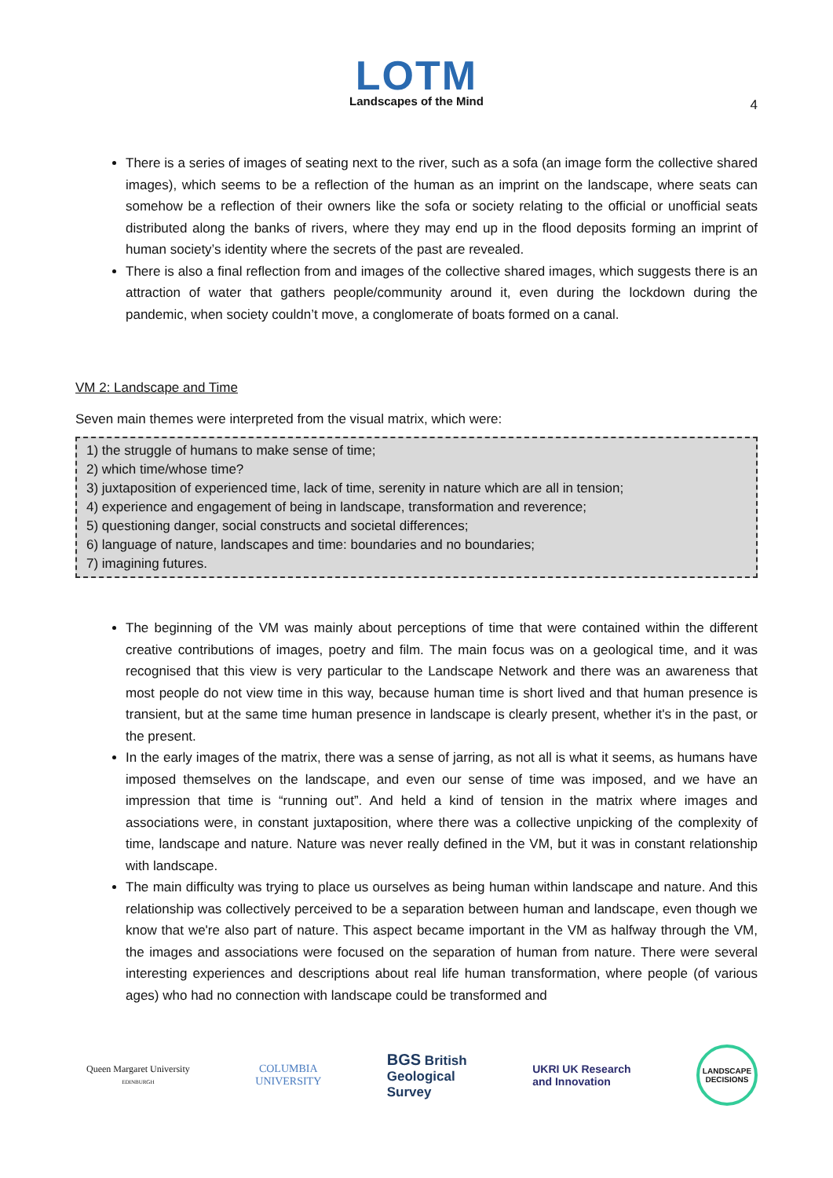LOTM
Landscapes of the Mind
4
There is a series of images of seating next to the river, such as a sofa (an image form the collective shared images), which seems to be a reflection of the human as an imprint on the landscape, where seats can somehow be a reflection of their owners like the sofa or society relating to the official or unofficial seats distributed along the banks of rivers, where they may end up in the flood deposits forming an imprint of human society’s identity where the secrets of the past are revealed.
There is also a final reflection from and images of the collective shared images, which suggests there is an attraction of water that gathers people/community around it, even during the lockdown during the pandemic, when society couldn’t move, a conglomerate of boats formed on a canal.
VM 2: Landscape and Time
Seven main themes were interpreted from the visual matrix, which were:
1) the struggle of humans to make sense of time;
2) which time/whose time?
3) juxtaposition of experienced time, lack of time, serenity in nature which are all in tension;
4) experience and engagement of being in landscape, transformation and reverence;
5) questioning danger, social constructs and societal differences;
6) language of nature, landscapes and time: boundaries and no boundaries;
7) imagining futures.
The beginning of the VM was mainly about perceptions of time that were contained within the different creative contributions of images, poetry and film. The main focus was on a geological time, and it was recognised that this view is very particular to the Landscape Network and there was an awareness that most people do not view time in this way, because human time is short lived and that human presence is transient, but at the same time human presence in landscape is clearly present, whether it's in the past, or the present.
In the early images of the matrix, there was a sense of jarring, as not all is what it seems, as humans have imposed themselves on the landscape, and even our sense of time was imposed, and we have an impression that time is “running out”. And held a kind of tension in the matrix where images and associations were, in constant juxtaposition, where there was a collective unpicking of the complexity of time, landscape and nature. Nature was never really defined in the VM, but it was in constant relationship with landscape.
The main difficulty was trying to place us ourselves as being human within landscape and nature. And this relationship was collectively perceived to be a separation between human and landscape, even though we know that we're also part of nature. This aspect became important in the VM as halfway through the VM, the images and associations were focused on the separation of human from nature. There were several interesting experiences and descriptions about real life human transformation, where people (of various ages) who had no connection with landscape could be transformed and
Queen Margaret University
EDINBURGH
COLUMBIA
UNIVERSITY
BGS British
Geological
Survey
UKRI UK Research
and Innovation
LANDSCAPE
DECISIONS